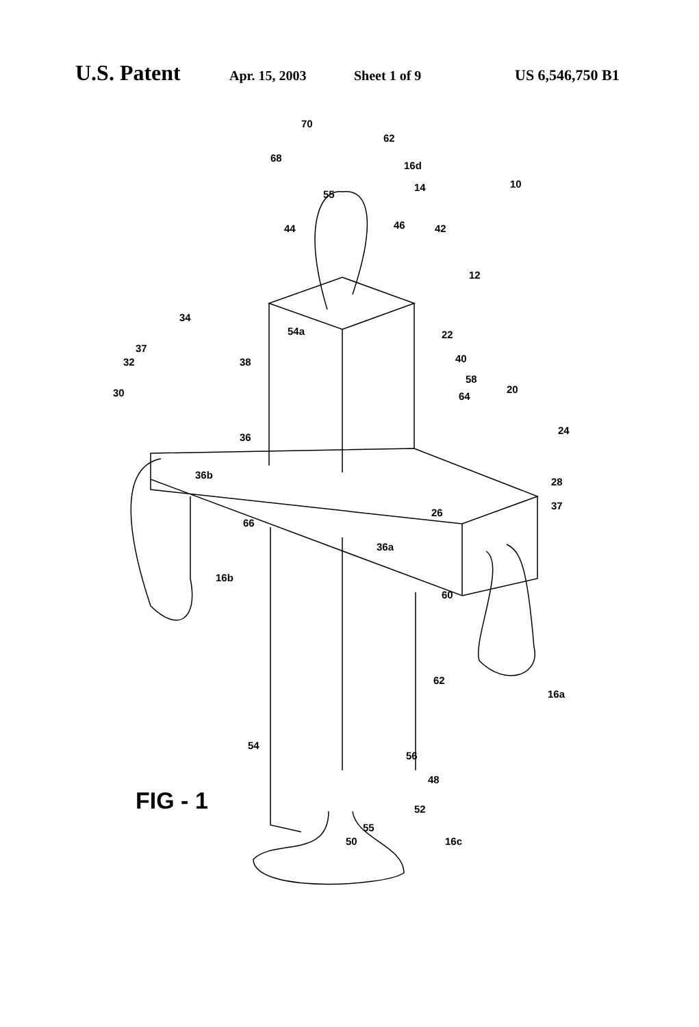U.S. Patent
Apr. 15, 2003 Sheet 1 of 9 US 6,546,750 B1
70
62
68
16d
14 10
55
44 46 42
12
54a 22
34
37
32 38 40
30
58
20
64
24
36
36b
28
37
26
66
36a
16b
60
62
16a
54
56
48
52
55
50 16c
FIG - 1